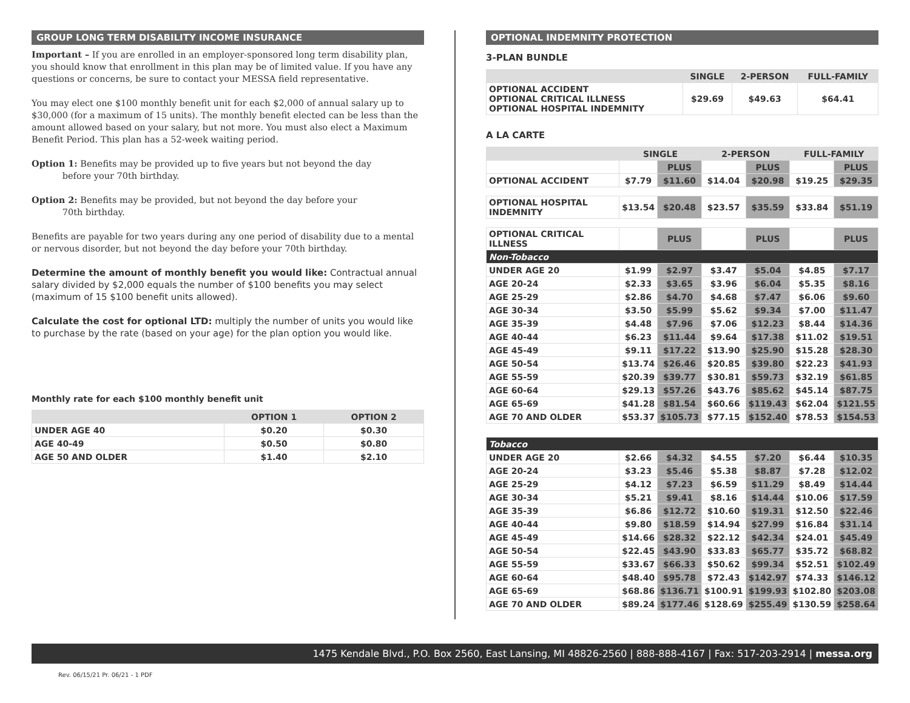GROUP LONG TERM DISABILITY INCOME INSURANCE
Important – If you are enrolled in an employer-sponsored long term disability plan, you should know that enrollment in this plan may be of limited value. If you have any questions or concerns, be sure to contact your MESSA field representative.
You may elect one $100 monthly benefit unit for each $2,000 of annual salary up to $30,000 (for a maximum of 15 units). The monthly benefit elected can be less than the amount allowed based on your salary, but not more. You must also elect a Maximum Benefit Period. This plan has a 52-week waiting period.
Option 1: Benefits may be provided up to five years but not beyond the day
before your 70th birthday.
Option 2: Benefits may be provided, but not beyond the day before your
70th birthday.
Benefits are payable for two years during any one period of disability due to a mental or nervous disorder, but not beyond the day before your 70th birthday.
Determine the amount of monthly benefit you would like: Contractual annual salary divided by $2,000 equals the number of $100 benefits you may select (maximum of 15 $100 benefit units allowed).
Calculate the cost for optional LTD: multiply the number of units you would like to purchase by the rate (based on your age) for the plan option you would like.
Monthly rate for each $100 monthly benefit unit
| | OPTION 1 | OPTION 2 |
| --- | --- | --- |
| UNDER AGE 40 | $0.20 | $0.30 |
| AGE 40-49 | $0.50 | $0.80 |
| AGE 50 AND OLDER | $1.40 | $2.10 |
OPTIONAL INDEMNITY PROTECTION
3-PLAN BUNDLE
| | SINGLE | 2-PERSON | FULL-FAMILY |
| --- | --- | --- | --- |
| OPTIONAL ACCIDENT OPTIONAL CRITICAL ILLNESS OPTIONAL HOSPITAL INDEMNITY | $29.69 | $49.63 | $64.41 |
A LA CARTE
| | SINGLE | | 2-PERSON | | FULL-FAMILY | |
| --- | --- | --- | --- | --- | --- | --- |
| | | PLUS | | PLUS | | PLUS |
| OPTIONAL ACCIDENT | $7.79 | $11.60 | $14.04 | $20.98 | $19.25 | $29.35 |
| OPTIONAL HOSPITAL INDEMNITY | $13.54 | $20.48 | $23.57 | $35.59 | $33.84 | $51.19 |
| OPTIONAL CRITICAL ILLNESS | | PLUS | | PLUS | | PLUS |
| Non-Tobacco | | | | | | |
| UNDER AGE 20 | $1.99 | $2.97 | $3.47 | $5.04 | $4.85 | $7.17 |
| AGE 20-24 | $2.33 | $3.65 | $3.96 | $6.04 | $5.35 | $8.16 |
| AGE 25-29 | $2.86 | $4.70 | $4.68 | $7.47 | $6.06 | $9.60 |
| AGE 30-34 | $3.50 | $5.99 | $5.62 | $9.34 | $7.00 | $11.47 |
| AGE 35-39 | $4.48 | $7.96 | $7.06 | $12.23 | $8.44 | $14.36 |
| AGE 40-44 | $6.23 | $11.44 | $9.64 | $17.38 | $11.02 | $19.51 |
| AGE 45-49 | $9.11 | $17.22 | $13.90 | $25.90 | $15.28 | $28.30 |
| AGE 50-54 | $13.74 | $26.46 | $20.85 | $39.80 | $22.23 | $41.93 |
| AGE 55-59 | $20.39 | $39.77 | $30.81 | $59.73 | $32.19 | $61.85 |
| AGE 60-64 | $29.13 | $57.26 | $43.76 | $85.62 | $45.14 | $87.75 |
| AGE 65-69 | $41.28 | $81.54 | $60.66 | $119.43 | $62.04 | $121.55 |
| AGE 70 AND OLDER | $53.37 | $105.73 | $77.15 | $152.40 | $78.53 | $154.53 |
| Tobacco | | | | | | |
| UNDER AGE 20 | $2.66 | $4.32 | $4.55 | $7.20 | $6.44 | $10.35 |
| AGE 20-24 | $3.23 | $5.46 | $5.38 | $8.87 | $7.28 | $12.02 |
| AGE 25-29 | $4.12 | $7.23 | $6.59 | $11.29 | $8.49 | $14.44 |
| AGE 30-34 | $5.21 | $9.41 | $8.16 | $14.44 | $10.06 | $17.59 |
| AGE 35-39 | $6.86 | $12.72 | $10.60 | $19.31 | $12.50 | $22.46 |
| AGE 40-44 | $9.80 | $18.59 | $14.94 | $27.99 | $16.84 | $31.14 |
| AGE 45-49 | $14.66 | $28.32 | $22.12 | $42.34 | $24.01 | $45.49 |
| AGE 50-54 | $22.45 | $43.90 | $33.83 | $65.77 | $35.72 | $68.82 |
| AGE 55-59 | $33.67 | $66.33 | $50.62 | $99.34 | $52.51 | $102.49 |
| AGE 60-64 | $48.40 | $95.78 | $72.43 | $142.97 | $74.33 | $146.12 |
| AGE 65-69 | $68.86 | $136.71 | $100.91 | $199.93 | $102.80 | $203.08 |
| AGE 70 AND OLDER | $89.24 | $177.46 | $128.69 | $255.49 | $130.59 | $258.64 |
1475 Kendale Blvd., P.O. Box 2560, East Lansing, MI 48826-2560 | 888-888-4167 | Fax: 517-203-2914 | messa.org
Rev. 06/15/21 Pr. 06/21 - 1 PDF